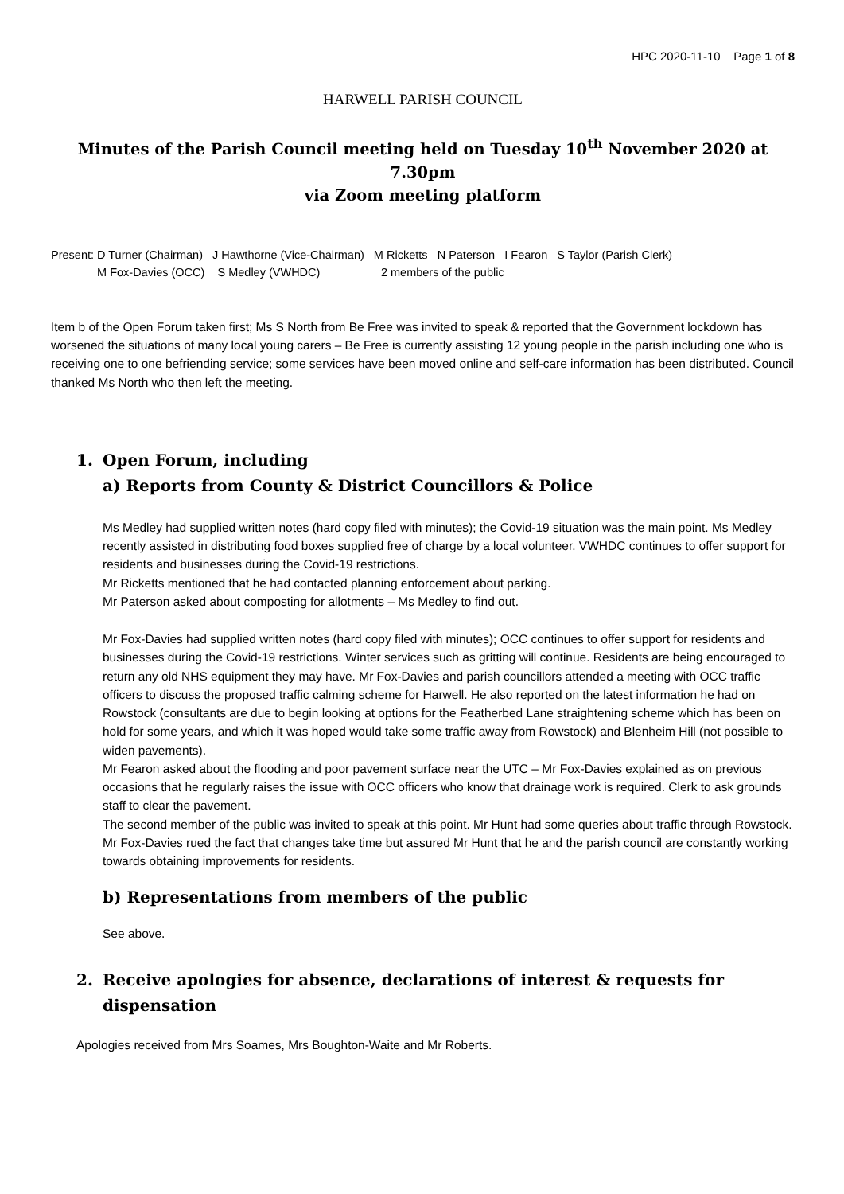HPC 2020-11-10 Page 1 of 8
HARWELL PARISH COUNCIL
Minutes of the Parish Council meeting held on Tuesday 10<sup>th</sup> November 2020 at 7.30pm
via Zoom meeting platform
Present: D Turner (Chairman) J Hawthorne (Vice-Chairman) M Ricketts N Paterson I Fearon S Taylor (Parish Clerk)
M Fox-Davies (OCC) S Medley (VWHDC) 2 members of the public
Item b of the Open Forum taken first; Ms S North from Be Free was invited to speak & reported that the Government lockdown has worsened the situations of many local young carers – Be Free is currently assisting 12 young people in the parish including one who is receiving one to one befriending service; some services have been moved online and self-care information has been distributed. Council thanked Ms North who then left the meeting.
1. Open Forum, including
a) Reports from County & District Councillors & Police
Ms Medley had supplied written notes (hard copy filed with minutes); the Covid-19 situation was the main point. Ms Medley recently assisted in distributing food boxes supplied free of charge by a local volunteer. VWHDC continues to offer support for residents and businesses during the Covid-19 restrictions.
Mr Ricketts mentioned that he had contacted planning enforcement about parking.
Mr Paterson asked about composting for allotments – Ms Medley to find out.
Mr Fox-Davies had supplied written notes (hard copy filed with minutes); OCC continues to offer support for residents and businesses during the Covid-19 restrictions. Winter services such as gritting will continue. Residents are being encouraged to return any old NHS equipment they may have. Mr Fox-Davies and parish councillors attended a meeting with OCC traffic officers to discuss the proposed traffic calming scheme for Harwell. He also reported on the latest information he had on Rowstock (consultants are due to begin looking at options for the Featherbed Lane straightening scheme which has been on hold for some years, and which it was hoped would take some traffic away from Rowstock) and Blenheim Hill (not possible to widen pavements).
Mr Fearon asked about the flooding and poor pavement surface near the UTC – Mr Fox-Davies explained as on previous occasions that he regularly raises the issue with OCC officers who know that drainage work is required. Clerk to ask grounds staff to clear the pavement.
The second member of the public was invited to speak at this point. Mr Hunt had some queries about traffic through Rowstock. Mr Fox-Davies rued the fact that changes take time but assured Mr Hunt that he and the parish council are constantly working towards obtaining improvements for residents.
b) Representations from members of the public
See above.
2. Receive apologies for absence, declarations of interest & requests for dispensation
Apologies received from Mrs Soames, Mrs Boughton-Waite and Mr Roberts.